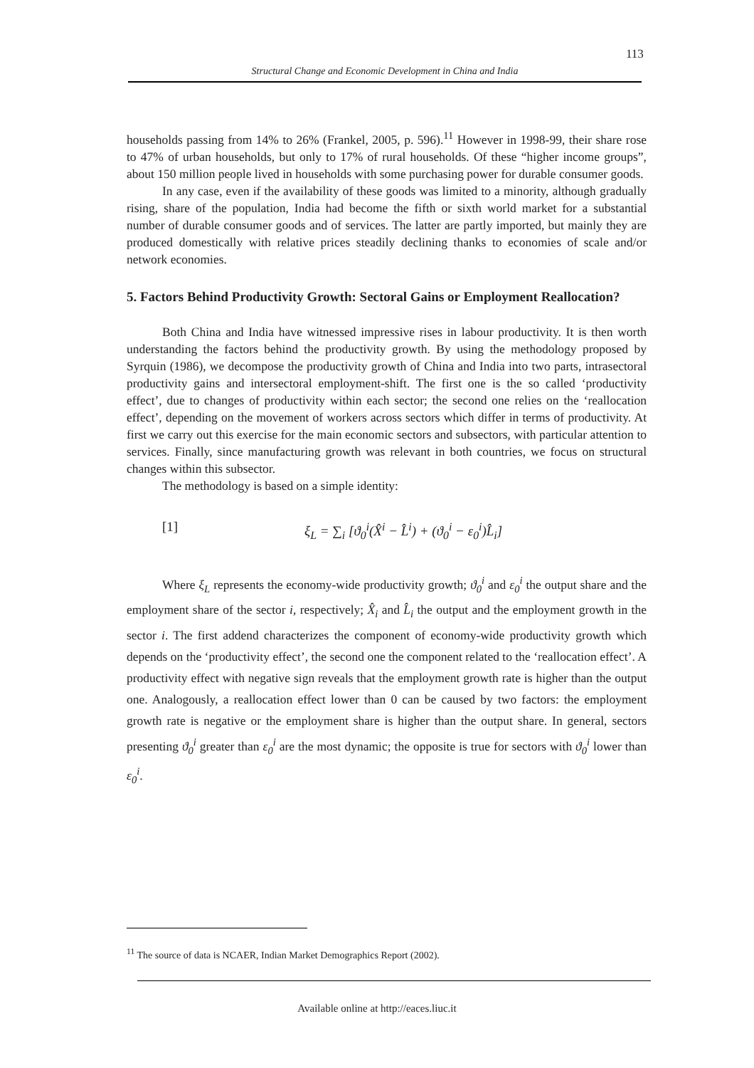113
Structural Change and Economic Development in China and India
households passing from 14% to 26% (Frankel, 2005, p. 596).<sup>11</sup> However in 1998-99, their share rose to 47% of urban households, but only to 17% of rural households. Of these “higher income groups”, about 150 million people lived in households with some purchasing power for durable consumer goods.
In any case, even if the availability of these goods was limited to a minority, although gradually rising, share of the population, India had become the fifth or sixth world market for a substantial number of durable consumer goods and of services. The latter are partly imported, but mainly they are produced domestically with relative prices steadily declining thanks to economies of scale and/or network economies.
5. Factors Behind Productivity Growth: Sectoral Gains or Employment Reallocation?
Both China and India have witnessed impressive rises in labour productivity. It is then worth understanding the factors behind the productivity growth. By using the methodology proposed by Syrquin (1986), we decompose the productivity growth of China and India into two parts, intrasectoral productivity gains and intersectoral employment-shift. The first one is the so called ‘productivity effect’, due to changes of productivity within each sector; the second one relies on the ‘reallocation effect’, depending on the movement of workers across sectors which differ in terms of productivity. At first we carry out this exercise for the main economic sectors and subsectors, with particular attention to services. Finally, since manufacturing growth was relevant in both countries, we focus on structural changes within this subsector.
The methodology is based on a simple identity:
[1] ξ<sub>L</sub> = ∑<sub>i</sub> [ϑ<sub>0</sub><sup>i</sup>(X̂<sup>i</sup> − L̂<sup>i</sup>) + (ϑ<sub>0</sub><sup>i</sup> − ε<sub>0</sub><sup>i</sup>)L̂<sub>i</sub>]
Where ξ<sub>L</sub> represents the economy-wide productivity growth; ϑ<sub>0</sub><sup>i</sup> and ε<sub>0</sub><sup>i</sup> the output share and the employment share of the sector i, respectively; X̂<sub>i</sub> and L̂<sub>i</sub> the output and the employment growth in the sector i. The first addend characterizes the component of economy-wide productivity growth which depends on the ‘productivity effect’, the second one the component related to the ‘reallocation effect’. A productivity effect with negative sign reveals that the employment growth rate is higher than the output one. Analogously, a reallocation effect lower than 0 can be caused by two factors: the employment growth rate is negative or the employment share is higher than the output share. In general, sectors presenting ϑ<sub>0</sub><sup>i</sup> greater than ε<sub>0</sub><sup>i</sup> are the most dynamic; the opposite is true for sectors with ϑ<sub>0</sub><sup>i</sup> lower than ε<sub>0</sub><sup>i</sup>.
<sup>11</sup> The source of data is NCAER, Indian Market Demographics Report (2002).
Available online at http://eaces.liuc.it